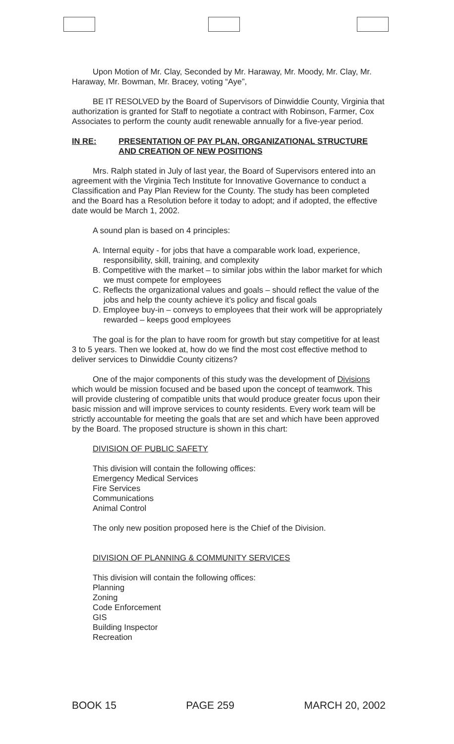Upon Motion of Mr. Clay, Seconded by Mr. Haraway, Mr. Moody, Mr. Clay, Mr. Haraway, Mr. Bowman, Mr. Bracey, voting “Aye”,
BE IT RESOLVED by the Board of Supervisors of Dinwiddie County, Virginia that authorization is granted for Staff to negotiate a contract with Robinson, Farmer, Cox Associates to perform the county audit renewable annually for a five-year period.
IN RE: PRESENTATION OF PAY PLAN, ORGANIZATIONAL STRUCTURE AND CREATION OF NEW POSITIONS
Mrs. Ralph stated in July of last year, the Board of Supervisors entered into an agreement with the Virginia Tech Institute for Innovative Governance to conduct a Classification and Pay Plan Review for the County. The study has been completed and the Board has a Resolution before it today to adopt; and if adopted, the effective date would be March 1, 2002.
A sound plan is based on 4 principles:
A. Internal equity - for jobs that have a comparable work load, experience, responsibility, skill, training, and complexity
B. Competitive with the market – to similar jobs within the labor market for which we must compete for employees
C. Reflects the organizational values and goals – should reflect the value of the jobs and help the county achieve it’s policy and fiscal goals
D. Employee buy-in – conveys to employees that their work will be appropriately rewarded – keeps good employees
The goal is for the plan to have room for growth but stay competitive for at least 3 to 5 years. Then we looked at, how do we find the most cost effective method to deliver services to Dinwiddie County citizens?
One of the major components of this study was the development of Divisions which would be mission focused and be based upon the concept of teamwork. This will provide clustering of compatible units that would produce greater focus upon their basic mission and will improve services to county residents. Every work team will be strictly accountable for meeting the goals that are set and which have been approved by the Board. The proposed structure is shown in this chart:
DIVISION OF PUBLIC SAFETY
This division will contain the following offices:
Emergency Medical Services
Fire Services
Communications
Animal Control
The only new position proposed here is the Chief of the Division.
DIVISION OF PLANNING & COMMUNITY SERVICES
This division will contain the following offices:
Planning
Zoning
Code Enforcement
GIS
Building Inspector
Recreation
BOOK 15 PAGE 259 MARCH 20, 2002